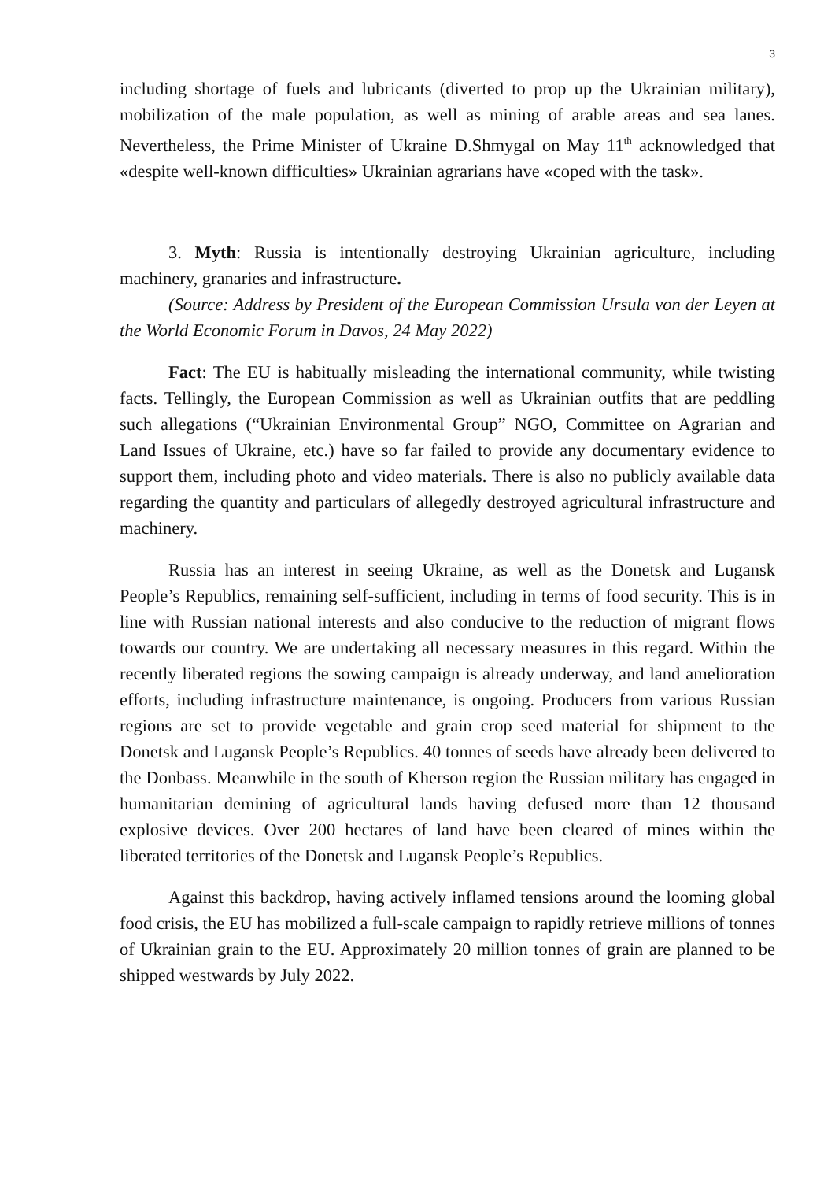3
including shortage of fuels and lubricants (diverted to prop up the Ukrainian military), mobilization of the male population, as well as mining of arable areas and sea lanes. Nevertheless, the Prime Minister of Ukraine D.Shmygal on May 11<sup>th</sup> acknowledged that «despite well-known difficulties» Ukrainian agrarians have «coped with the task».
3. Myth: Russia is intentionally destroying Ukrainian agriculture, including machinery, granaries and infrastructure.
(Source: Address by President of the European Commission Ursula von der Leyen at the World Economic Forum in Davos, 24 May 2022)
Fact: The EU is habitually misleading the international community, while twisting facts. Tellingly, the European Commission as well as Ukrainian outfits that are peddling such allegations (“Ukrainian Environmental Group” NGO, Committee on Agrarian and Land Issues of Ukraine, etc.) have so far failed to provide any documentary evidence to support them, including photo and video materials. There is also no publicly available data regarding the quantity and particulars of allegedly destroyed agricultural infrastructure and machinery.
Russia has an interest in seeing Ukraine, as well as the Donetsk and Lugansk People’s Republics, remaining self-sufficient, including in terms of food security. This is in line with Russian national interests and also conducive to the reduction of migrant flows towards our country. We are undertaking all necessary measures in this regard. Within the recently liberated regions the sowing campaign is already underway, and land amelioration efforts, including infrastructure maintenance, is ongoing. Producers from various Russian regions are set to provide vegetable and grain crop seed material for shipment to the Donetsk and Lugansk People’s Republics. 40 tonnes of seeds have already been delivered to the Donbass. Meanwhile in the south of Kherson region the Russian military has engaged in humanitarian demining of agricultural lands having defused more than 12 thousand explosive devices. Over 200 hectares of land have been cleared of mines within the liberated territories of the Donetsk and Lugansk People’s Republics.
Against this backdrop, having actively inflamed tensions around the looming global food crisis, the EU has mobilized a full-scale campaign to rapidly retrieve millions of tonnes of Ukrainian grain to the EU. Approximately 20 million tonnes of grain are planned to be shipped westwards by July 2022.